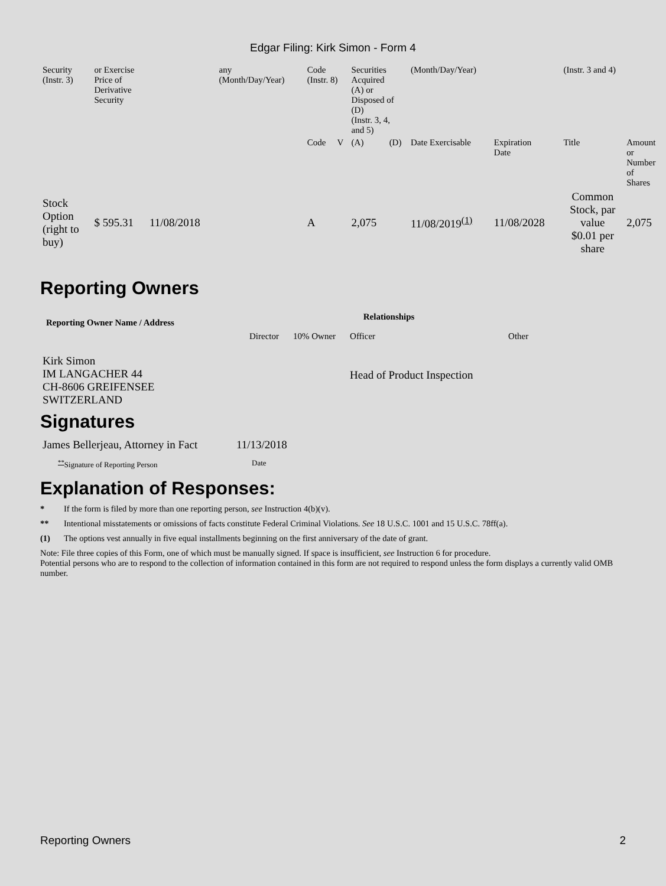Edgar Filing: Kirk Simon - Form 4
| Security (Instr. 3) | or Exercise Price of Derivative Security | | any (Month/Day/Year) | Code (Instr. 8) | | Securities Acquired (A) or Disposed of (D) (Instr. 3, 4, and 5) | | (Month/Day/Year) | | (Instr. 3 and 4) | |
| | | | | Code | V | (A) | (D) | Date Exercisable | Expiration Date | Title | Amount or Number of Shares |
| Stock Option (right to buy) | $ 595.31 | 11/08/2018 | | A | | 2,075 | | 11/08/2019<sup>(1)</sup> | 11/08/2028 | Common Stock, par value $0.01 per share | 2,075 |
Reporting Owners
| Reporting Owner Name / Address | Relationships | | | |
| --- | --- | --- | --- | --- |
| | Director | 10% Owner | Officer | Other |
| Kirk Simon IM LANGACHER 44 CH-8606 GREIFENSEE SWITZERLAND | | | Head of Product Inspection | |
Signatures
| James Bellerjeau, Attorney in Fact | 11/13/2018 |
| <sup>**</sup> Signature of Reporting Person | Date |
Explanation of Responses:
* If the form is filed by more than one reporting person, see Instruction 4(b)(v).
** Intentional misstatements or omissions of facts constitute Federal Criminal Violations. See 18 U.S.C. 1001 and 15 U.S.C. 78ff(a).
(1) The options vest annually in five equal installments beginning on the first anniversary of the date of grant.
Note: File three copies of this Form, one of which must be manually signed. If space is insufficient, see Instruction 6 for procedure.
Potential persons who are to respond to the collection of information contained in this form are not required to respond unless the form displays a currently valid OMB number.
Reporting Owners 2